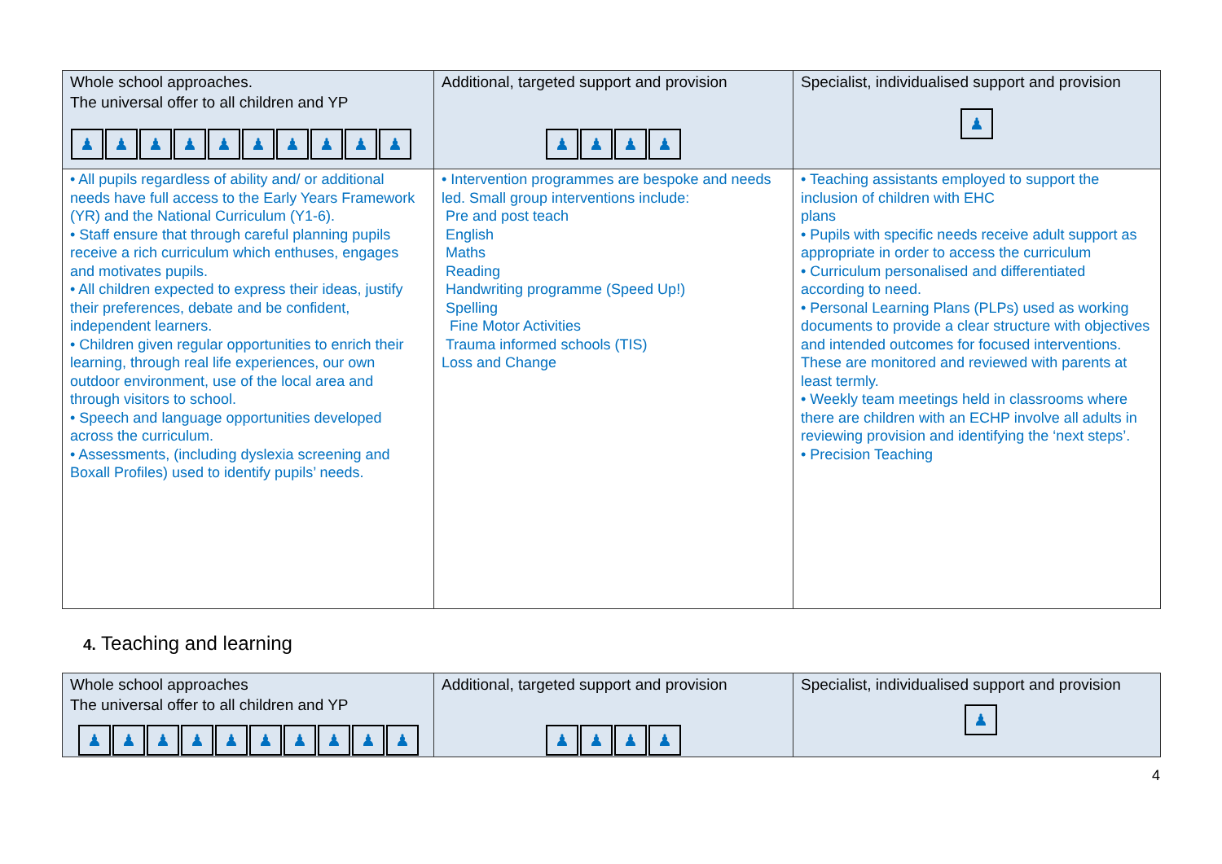| Whole school approaches. The universal offer to all children and YP ♟ ♟ ♟ ♟ ♟ ♟ ♟ ♟ ♟ ♟ | Additional, targeted support and provision ♟ ♟ ♟ ♟ | Specialist, individualised support and provision ♟ |
| --- | --- | --- |
| • All pupils regardless of ability and/ or additional needs have full access to the Early Years Framework (YR) and the National Curriculum (Y1-6). • Staff ensure that through careful planning pupils receive a rich curriculum which enthuses, engages and motivates pupils. • All children expected to express their ideas, justify their preferences, debate and be confident, independent learners. • Children given regular opportunities to enrich their learning, through real life experiences, our own outdoor environment, use of the local area and through visitors to school. • Speech and language opportunities developed across the curriculum. • Assessments, (including dyslexia screening and Boxall Profiles) used to identify pupils’ needs. | • Intervention programmes are bespoke and needs led. Small group interventions include: Pre and post teach English Maths Reading Handwriting programme (Speed Up!) Spelling Fine Motor Activities Trauma informed schools (TIS) Loss and Change | • Teaching assistants employed to support the inclusion of children with EHC plans • Pupils with specific needs receive adult support as appropriate in order to access the curriculum • Curriculum personalised and differentiated according to need. • Personal Learning Plans (PLPs) used as working documents to provide a clear structure with objectives and intended outcomes for focused interventions. These are monitored and reviewed with parents at least termly. • Weekly team meetings held in classrooms where there are children with an ECHP involve all adults in reviewing provision and identifying the ‘next steps’. • Precision Teaching |
4. Teaching and learning
| Whole school approaches The universal offer to all children and YP ♟ ♟ ♟ ♟ ♟ ♟ ♟ ♟ ♟ ♟ | Additional, targeted support and provision ♟ ♟ ♟ ♟ | Specialist, individualised support and provision ♟ |
| --- | --- | --- |
4